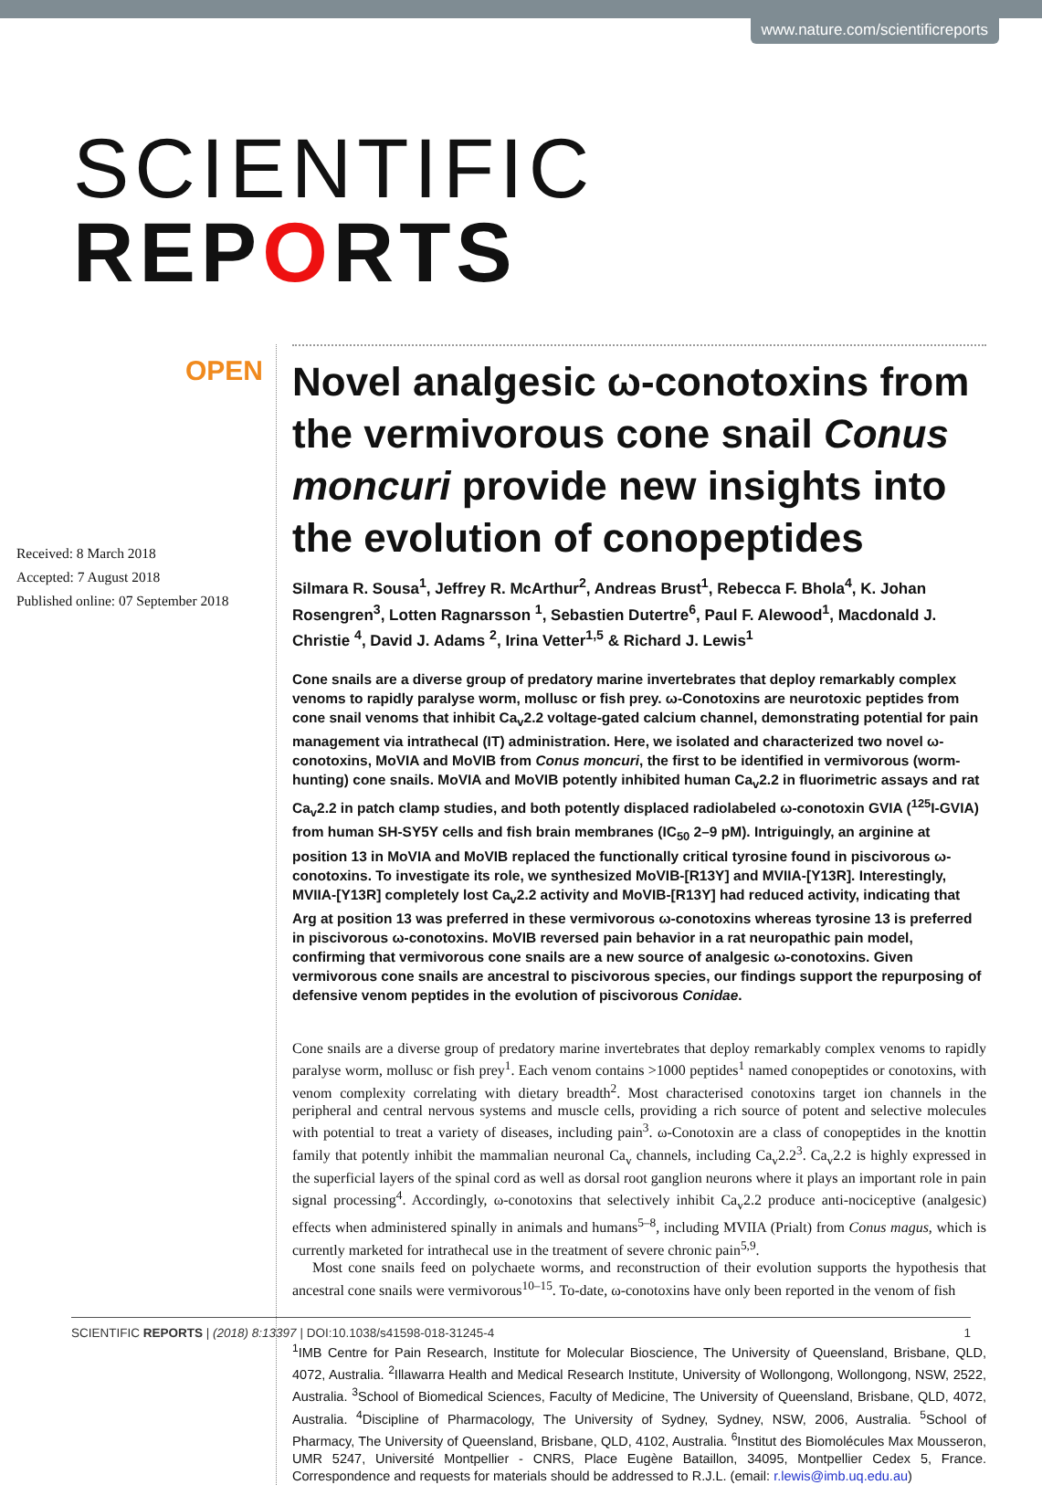www.nature.com/scientificreports
SCIENTIFIC REPORTS
OPEN
Received: 8 March 2018
Accepted: 7 August 2018
Published online: 07 September 2018
Novel analgesic ω-conotoxins from the vermivorous cone snail Conus moncuri provide new insights into the evolution of conopeptides
Silmara R. Sousa<sup>1</sup>, Jeffrey R. McArthur<sup>2</sup>, Andreas Brust<sup>1</sup>, Rebecca F. Bhola<sup>4</sup>, K. Johan Rosengren<sup>3</sup>, Lotten Ragnarsson <sup>1</sup>, Sebastien Dutertre<sup>6</sup>, Paul F. Alewood<sup>1</sup>, Macdonald J. Christie <sup>4</sup>, David J. Adams <sup>2</sup>, Irina Vetter<sup>1,5</sup> & Richard J. Lewis<sup>1</sup>
Cone snails are a diverse group of predatory marine invertebrates that deploy remarkably complex venoms to rapidly paralyse worm, mollusc or fish prey. ω-Conotoxins are neurotoxic peptides from cone snail venoms that inhibit Ca<sub>v</sub>2.2 voltage-gated calcium channel, demonstrating potential for pain management via intrathecal (IT) administration. Here, we isolated and characterized two novel ω-conotoxins, MoVIA and MoVIB from Conus moncuri, the first to be identified in vermivorous (worm-hunting) cone snails. MoVIA and MoVIB potently inhibited human Ca<sub>v</sub>2.2 in fluorimetric assays and rat Ca<sub>v</sub>2.2 in patch clamp studies, and both potently displaced radiolabeled ω-conotoxin GVIA (<sup>125</sup>I-GVIA) from human SH-SY5Y cells and fish brain membranes (IC<sub>50</sub> 2–9 pM). Intriguingly, an arginine at position 13 in MoVIA and MoVIB replaced the functionally critical tyrosine found in piscivorous ω-conotoxins. To investigate its role, we synthesized MoVIB-[R13Y] and MVIIA-[Y13R]. Interestingly, MVIIA-[Y13R] completely lost Ca<sub>v</sub>2.2 activity and MoVIB-[R13Y] had reduced activity, indicating that Arg at position 13 was preferred in these vermivorous ω-conotoxins whereas tyrosine 13 is preferred in piscivorous ω-conotoxins. MoVIB reversed pain behavior in a rat neuropathic pain model, confirming that vermivorous cone snails are a new source of analgesic ω-conotoxins. Given vermivorous cone snails are ancestral to piscivorous species, our findings support the repurposing of defensive venom peptides in the evolution of piscivorous Conidae.
Cone snails are a diverse group of predatory marine invertebrates that deploy remarkably complex venoms to rapidly paralyse worm, mollusc or fish prey<sup>1</sup>. Each venom contains >1000 peptides<sup>1</sup> named conopeptides or conotoxins, with venom complexity correlating with dietary breadth<sup>2</sup>. Most characterised conotoxins target ion channels in the peripheral and central nervous systems and muscle cells, providing a rich source of potent and selective molecules with potential to treat a variety of diseases, including pain<sup>3</sup>. ω-Conotoxin are a class of conopeptides in the knottin family that potently inhibit the mammalian neuronal Ca<sub>v</sub> channels, including Ca<sub>v</sub>2.2<sup>3</sup>. Ca<sub>v</sub>2.2 is highly expressed in the superficial layers of the spinal cord as well as dorsal root ganglion neurons where it plays an important role in pain signal processing<sup>4</sup>. Accordingly, ω-conotoxins that selectively inhibit Ca<sub>v</sub>2.2 produce anti-nociceptive (analgesic) effects when administered spinally in animals and humans<sup>5–8</sup>, including MVIIA (Prialt) from Conus magus, which is currently marketed for intrathecal use in the treatment of severe chronic pain<sup>5,9</sup>.
Most cone snails feed on polychaete worms, and reconstruction of their evolution supports the hypothesis that ancestral cone snails were vermivorous<sup>10–15</sup>. To-date, ω-conotoxins have only been reported in the venom of fish
<sup>1</sup> IMB Centre for Pain Research, Institute for Molecular Bioscience, The University of Queensland, Brisbane, QLD, 4072, Australia. <sup>2</sup>Illawarra Health and Medical Research Institute, University of Wollongong, Wollongong, NSW, 2522, Australia. <sup>3</sup>School of Biomedical Sciences, Faculty of Medicine, The University of Queensland, Brisbane, QLD, 4072, Australia. <sup>4</sup>Discipline of Pharmacology, The University of Sydney, Sydney, NSW, 2006, Australia. <sup>5</sup>School of Pharmacy, The University of Queensland, Brisbane, QLD, 4102, Australia. <sup>6</sup>Institut des Biomolécules Max Mousseron, UMR 5247, Université Montpellier - CNRS, Place Eugène Bataillon, 34095, Montpellier Cedex 5, France. Correspondence and requests for materials should be addressed to R.J.L. (email: r.lewis@imb.uq.edu.au)
SCIENTIFIC REPORTS | (2018) 8:13397 | DOI:10.1038/s41598-018-31245-4 1